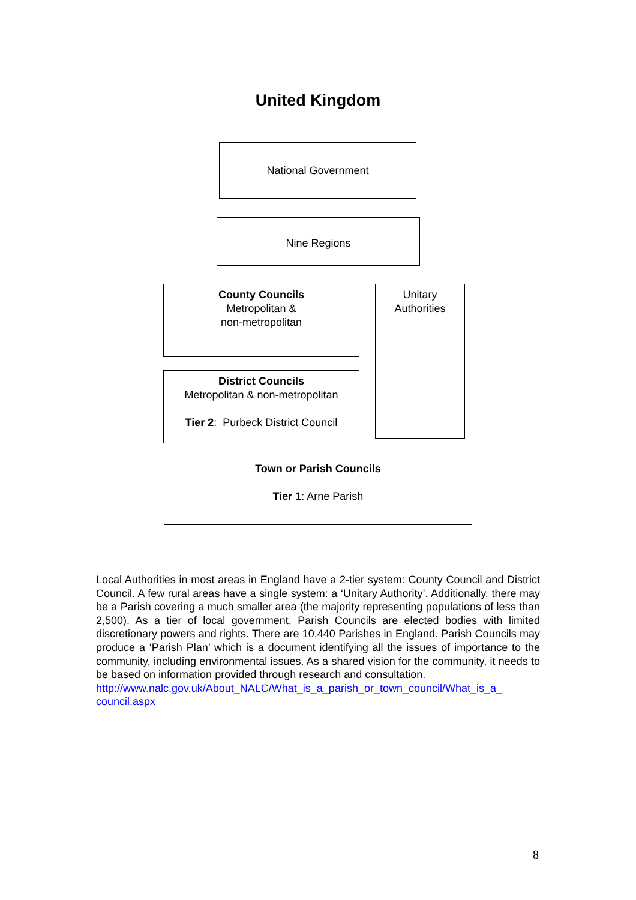United Kingdom
National Government
Nine Regions
County Councils
Metropolitan &
non-metropolitan
Unitary
Authorities
District Councils
Metropolitan & non-metropolitan
Tier 2: Purbeck District Council
Town or Parish Councils
Tier 1: Arne Parish
Local Authorities in most areas in England have a 2-tier system: County Council and District Council. A few rural areas have a single system: a ‘Unitary Authority’. Additionally, there may be a Parish covering a much smaller area (the majority representing populations of less than 2,500). As a tier of local government, Parish Councils are elected bodies with limited discretionary powers and rights. There are 10,440 Parishes in England. Parish Councils may produce a ‘Parish Plan’ which is a document identifying all the issues of importance to the community, including environmental issues. As a shared vision for the community, it needs to be based on information provided through research and consultation.
http://www.nalc.gov.uk/About_NALC/What_is_a_parish_or_town_council/What_is_a_ council.aspx
8